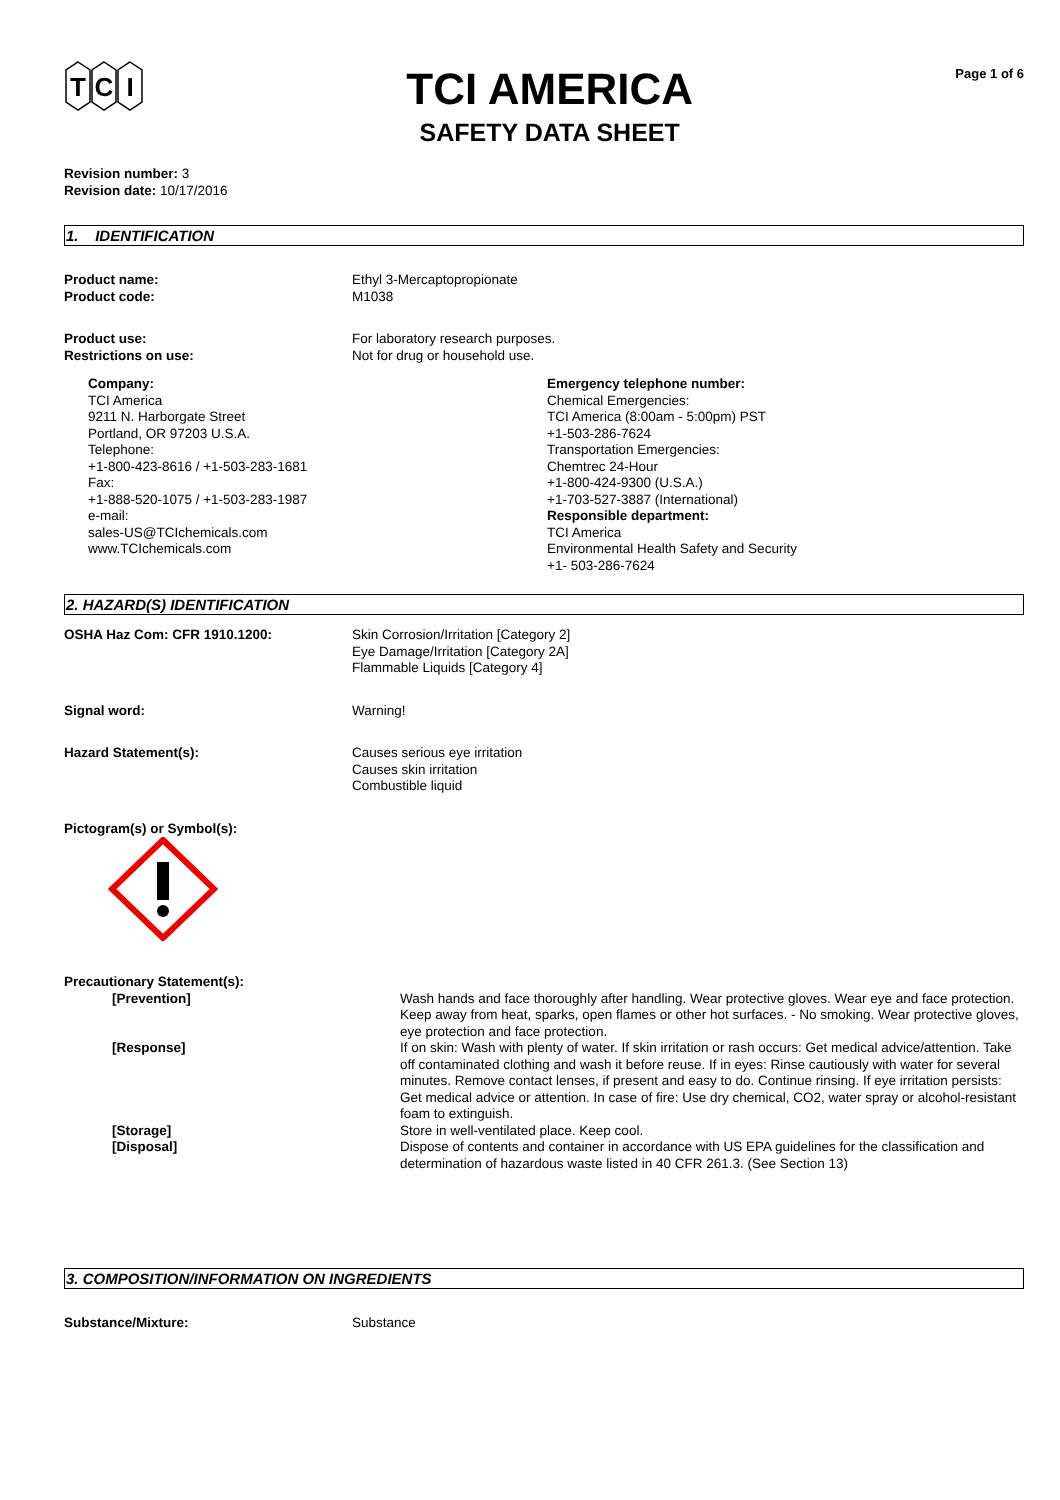T
C
I
TCI AMERICA
SAFETY DATA SHEET
Page 1 of 6
Revision number: 3
Revision date: 10/17/2016
1. IDENTIFICATION
Product name:
Product code:
Ethyl 3-Mercaptopropionate
M1038
Product use:
Restrictions on use:
For laboratory research purposes.
Not for drug or household use.
Company:
TCI America
9211 N. Harborgate Street
Portland, OR 97203 U.S.A.
Telephone:
+1-800-423-8616 / +1-503-283-1681
Fax:
+1-888-520-1075 / +1-503-283-1987
e-mail:
sales-US@TCIchemicals.com
www.TCIchemicals.com
Emergency telephone number:
Chemical Emergencies:
TCI America (8:00am - 5:00pm) PST
+1-503-286-7624
Transportation Emergencies:
Chemtrec 24-Hour
+1-800-424-9300 (U.S.A.)
+1-703-527-3887 (International)
Responsible department:
TCI America
Environmental Health Safety and Security
+1- 503-286-7624
2. HAZARD(S) IDENTIFICATION
OSHA Haz Com: CFR 1910.1200: Skin Corrosion/Irritation [Category 2]
Eye Damage/Irritation [Category 2A]
Flammable Liquids [Category 4]
Signal word: Warning!
Hazard Statement(s): Causes serious eye irritation
Causes skin irritation
Combustible liquid
Pictogram(s) or Symbol(s):
Precautionary Statement(s):
[Prevention] Wash hands and face thoroughly after handling. Wear protective gloves. Wear eye and face protection. Keep away from heat, sparks, open flames or other hot surfaces. - No smoking. Wear protective gloves, eye protection and face protection.
[Response] If on skin: Wash with plenty of water. If skin irritation or rash occurs: Get medical advice/attention. Take off contaminated clothing and wash it before reuse. If in eyes: Rinse cautiously with water for several minutes. Remove contact lenses, if present and easy to do. Continue rinsing. If eye irritation persists: Get medical advice or attention. In case of fire: Use dry chemical, CO2, water spray or alcohol-resistant foam to extinguish.
[Storage] Store in well-ventilated place. Keep cool.
[Disposal] Dispose of contents and container in accordance with US EPA guidelines for the classification and determination of hazardous waste listed in 40 CFR 261.3. (See Section 13)
3. COMPOSITION/INFORMATION ON INGREDIENTS
Substance/Mixture: Substance